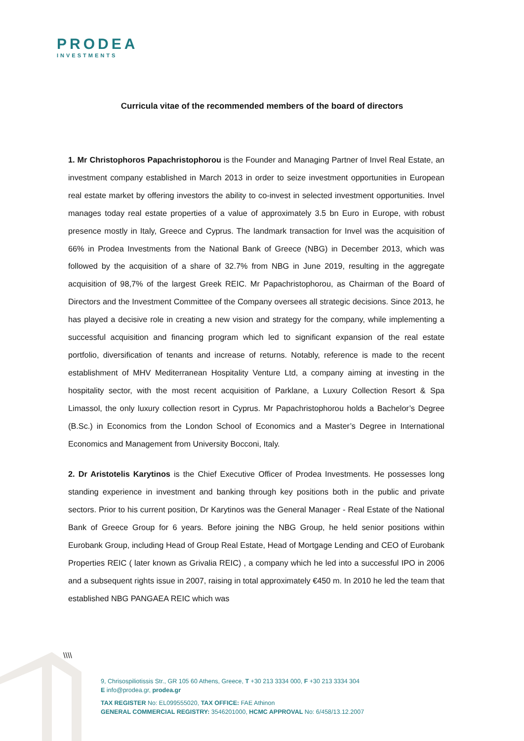PRODEA
INVESTMENTS
Curricula vitae of the recommended members of the board of directors
1. Mr Christophoros Papachristophorou is the Founder and Managing Partner of Invel Real Estate, an investment company established in March 2013 in order to seize investment opportunities in European real estate market by offering investors the ability to co-invest in selected investment opportunities. Invel manages today real estate properties of a value of approximately 3.5 bn Euro in Europe, with robust presence mostly in Italy, Greece and Cyprus. The landmark transaction for Invel was the acquisition of 66% in Prodea Investments from the National Bank of Greece (NBG) in December 2013, which was followed by the acquisition of a share of 32.7% from NBG in June 2019, resulting in the aggregate acquisition of 98,7% of the largest Greek REIC. Mr Papachristophorou, as Chairman of the Board of Directors and the Investment Committee of the Company oversees all strategic decisions. Since 2013, he has played a decisive role in creating a new vision and strategy for the company, while implementing a successful acquisition and financing program which led to significant expansion of the real estate portfolio, diversification of tenants and increase of returns. Notably, reference is made to the recent establishment of MHV Mediterranean Hospitality Venture Ltd, a company aiming at investing in the hospitality sector, with the most recent acquisition of Parklane, a Luxury Collection Resort & Spa Limassol, the only luxury collection resort in Cyprus. Mr Papachristophorou holds a Bachelor’s Degree (B.Sc.) in Economics from the London School of Economics and a Master’s Degree in International Economics and Management from University Bocconi, Italy.
2. Dr Aristotelis Karytinos is the Chief Executive Officer of Prodea Investments. He possesses long standing experience in investment and banking through key positions both in the public and private sectors. Prior to his current position, Dr Karytinos was the General Manager - Real Estate of the National Bank of Greece Group for 6 years. Before joining the NBG Group, he held senior positions within Eurobank Group, including Head of Group Real Estate, Head of Mortgage Lending and CEO of Eurobank Properties REIC ( later known as Grivalia REIC) , a company which he led into a successful IPO in 2006 and a subsequent rights issue in 2007, raising in total approximately €450 m. In 2010 he led the team that established NBG PANGAEA REIC which was
\\\\
9, Chrisospiliotissis Str., GR 105 60 Athens, Greece, T +30 213 3334 000, F +30 213 3334 304
E info@prodea.gr, prodea.gr
TAX REGISTER No: EL099555020, TAX OFFICE: FAE Athinon
GENERAL COMMERCIAL REGISTRY: 3546201000, HCMC APPROVAL No: 6/458/13.12.2007